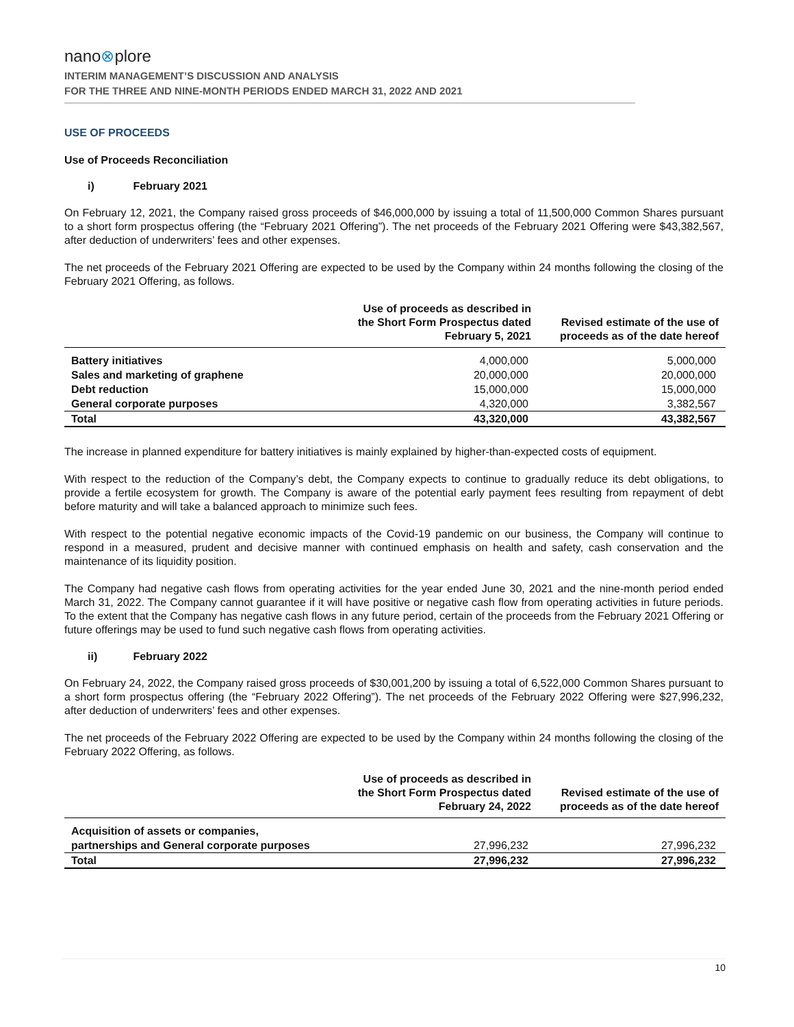nano⊗plore
INTERIM MANAGEMENT’S DISCUSSION AND ANALYSIS
FOR THE THREE AND NINE-MONTH PERIODS ENDED MARCH 31, 2022 AND 2021
USE OF PROCEEDS
Use of Proceeds Reconciliation
i) February 2021
On February 12, 2021, the Company raised gross proceeds of $46,000,000 by issuing a total of 11,500,000 Common Shares pursuant to a short form prospectus offering (the “February 2021 Offering”). The net proceeds of the February 2021 Offering were $43,382,567, after deduction of underwriters’ fees and other expenses.
The net proceeds of the February 2021 Offering are expected to be used by the Company within 24 months following the closing of the February 2021 Offering, as follows.
| | Use of proceeds as described in the Short Form Prospectus dated February 5, 2021 | Revised estimate of the use of proceeds as of the date hereof |
| --- | --- | --- |
| Battery initiatives | 4,000,000 | 5,000,000 |
| Sales and marketing of graphene | 20,000,000 | 20,000,000 |
| Debt reduction | 15,000,000 | 15,000,000 |
| General corporate purposes | 4,320,000 | 3,382,567 |
| Total | 43,320,000 | 43,382,567 |
The increase in planned expenditure for battery initiatives is mainly explained by higher-than-expected costs of equipment.
With respect to the reduction of the Company’s debt, the Company expects to continue to gradually reduce its debt obligations, to provide a fertile ecosystem for growth. The Company is aware of the potential early payment fees resulting from repayment of debt before maturity and will take a balanced approach to minimize such fees.
With respect to the potential negative economic impacts of the Covid-19 pandemic on our business, the Company will continue to respond in a measured, prudent and decisive manner with continued emphasis on health and safety, cash conservation and the maintenance of its liquidity position.
The Company had negative cash flows from operating activities for the year ended June 30, 2021 and the nine-month period ended March 31, 2022. The Company cannot guarantee if it will have positive or negative cash flow from operating activities in future periods. To the extent that the Company has negative cash flows in any future period, certain of the proceeds from the February 2021 Offering or future offerings may be used to fund such negative cash flows from operating activities.
ii) February 2022
On February 24, 2022, the Company raised gross proceeds of $30,001,200 by issuing a total of 6,522,000 Common Shares pursuant to a short form prospectus offering (the “February 2022 Offering”). The net proceeds of the February 2022 Offering were $27,996,232, after deduction of underwriters’ fees and other expenses.
The net proceeds of the February 2022 Offering are expected to be used by the Company within 24 months following the closing of the February 2022 Offering, as follows.
| | Use of proceeds as described in the Short Form Prospectus dated February 24, 2022 | Revised estimate of the use of proceeds as of the date hereof |
| --- | --- | --- |
| Acquisition of assets or companies, partnerships and General corporate purposes | 27,996,232 | 27,996,232 |
| Total | 27,996,232 | 27,996,232 |
10